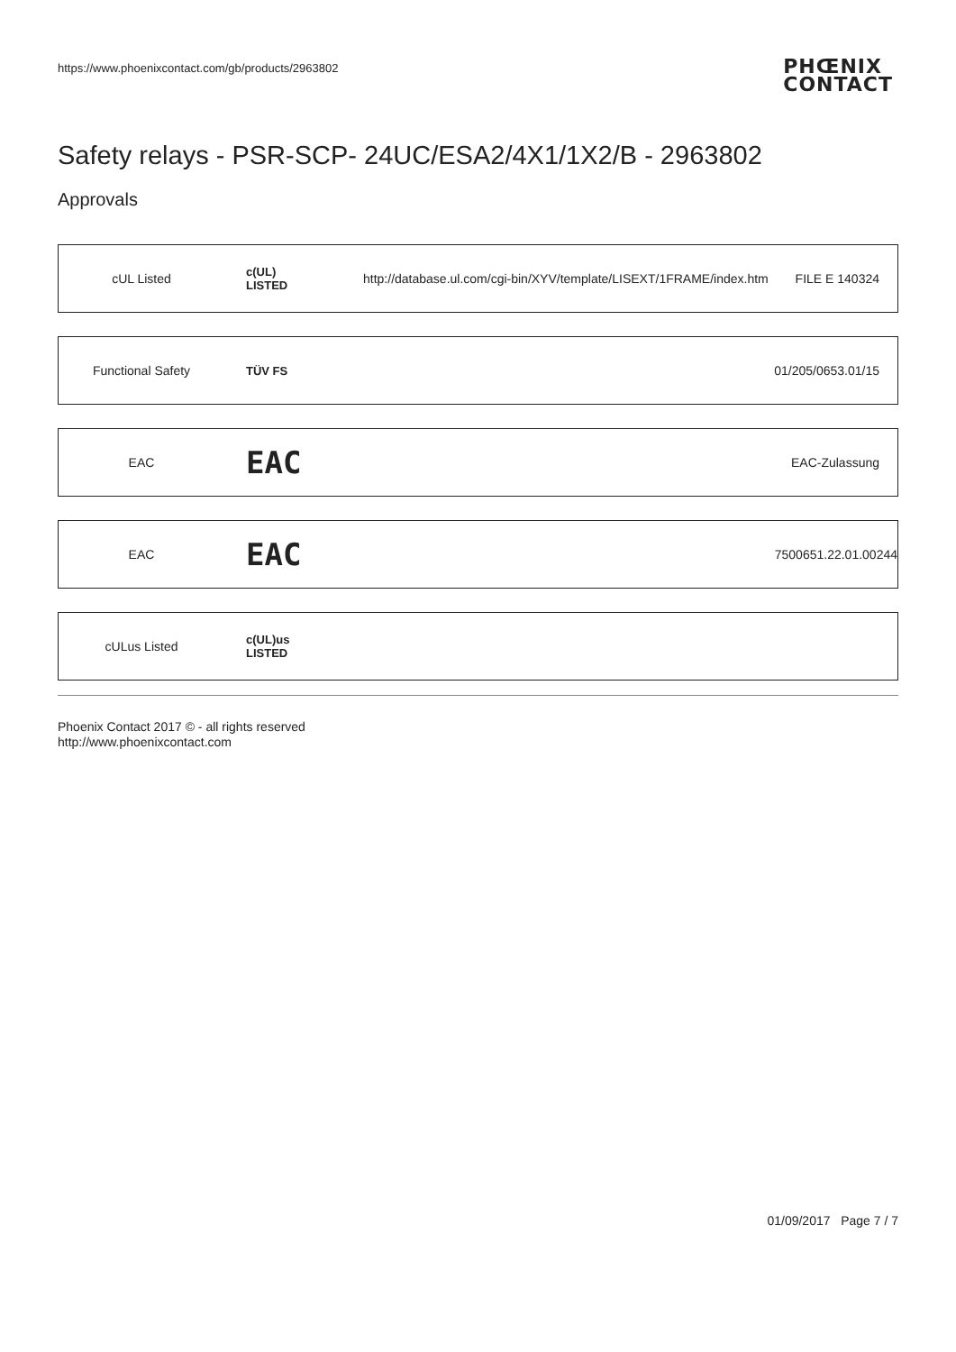https://www.phoenixcontact.com/gb/products/2963802
PHŒNIX
CONTACT
Safety relays - PSR-SCP- 24UC/ESA2/4X1/1X2/B - 2963802
Approvals
| cUL Listed | c(UL) LISTED | http://database.ul.com/cgi-bin/XYV/template/LISEXT/1FRAME/index.htm | FILE E 140324 |
| Functional Safety | TÜV FS | | 01/205/0653.01/15 |
| EAC | EAC | | EAC-Zulassung |
| EAC | EAC | | 7500651.22.01.00244 |
| cULus Listed | c(UL)us LISTED | | |
Phoenix Contact 2017 © - all rights reserved
http://www.phoenixcontact.com
01/09/2017 Page 7 / 7